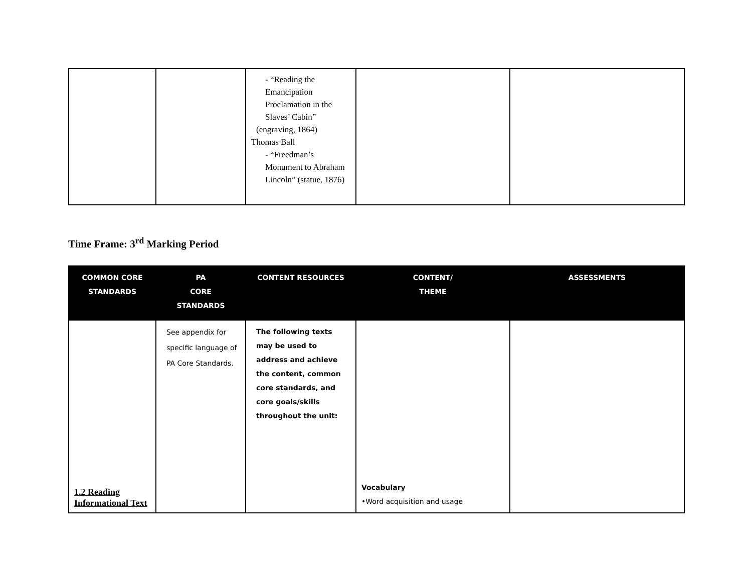| | | - “Reading the Emancipation Proclamation in the Slaves’ Cabin” (engraving, 1864) Thomas Ball - “Freedman’s Monument to Abraham Lincoln” (statue, 1876) | | |
Time Frame: 3<sup>rd</sup> Marking Period
| COMMON CORE STANDARDS | PA CORE STANDARDS | CONTENT RESOURCES | CONTENT/ THEME | ASSESSMENTS |
| --- | --- | --- | --- | --- |
| 1.2 Reading Informational Text | See appendix for specific language of PA Core Standards. | The following texts may be used to address and achieve the content, common core standards, and core goals/skills throughout the unit: | Vocabulary •Word acquisition and usage | |